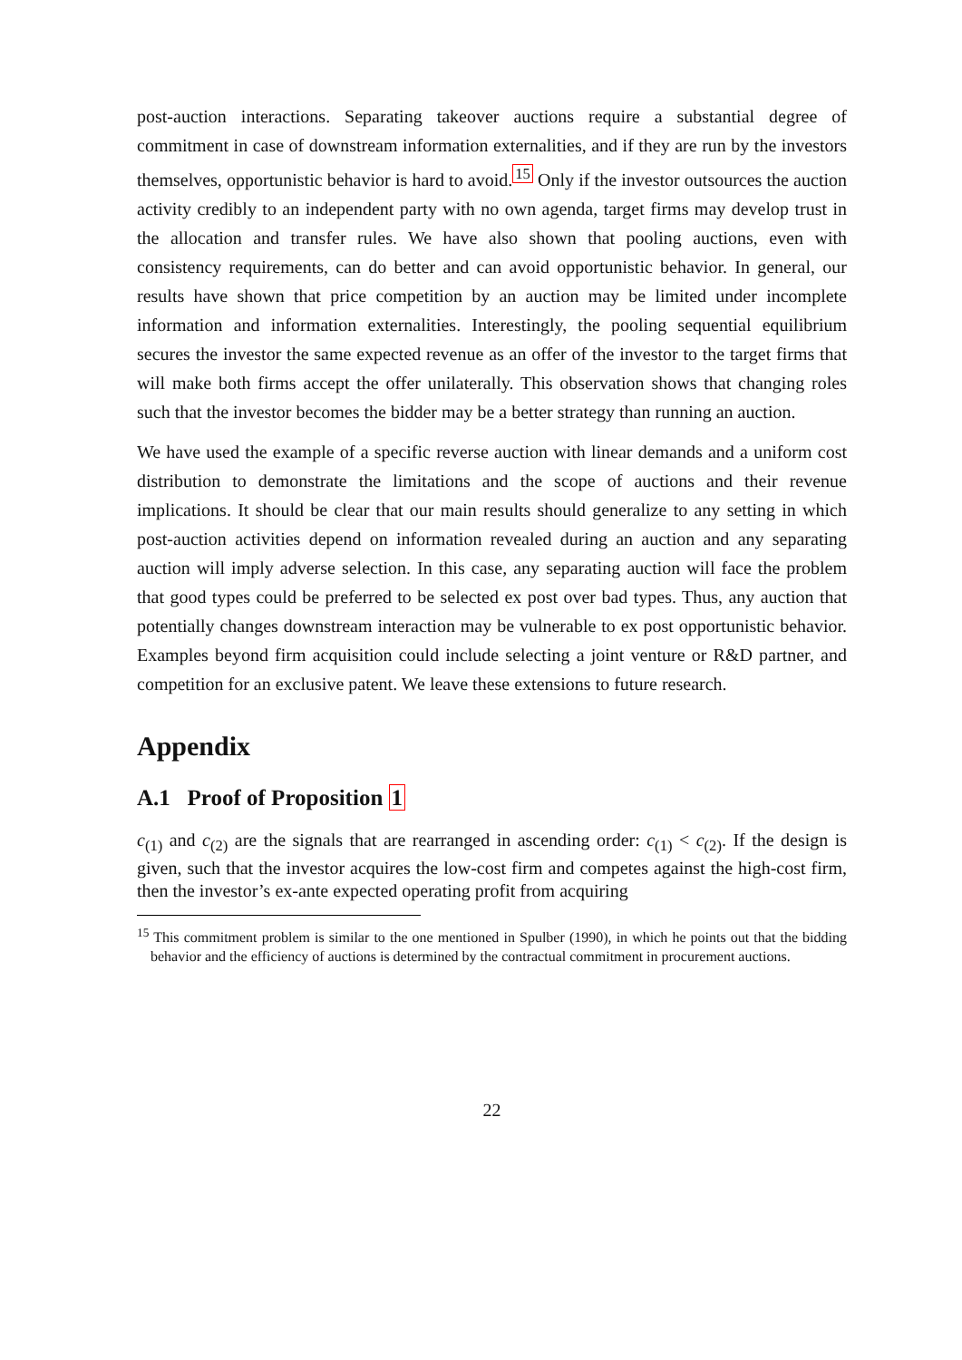post-auction interactions. Separating takeover auctions require a substantial degree of commitment in case of downstream information externalities, and if they are run by the investors themselves, opportunistic behavior is hard to avoid.<sup>15</sup> Only if the investor outsources the auction activity credibly to an independent party with no own agenda, target firms may develop trust in the allocation and transfer rules. We have also shown that pooling auctions, even with consistency requirements, can do better and can avoid opportunistic behavior. In general, our results have shown that price competition by an auction may be limited under incomplete information and information externalities. Interestingly, the pooling sequential equilibrium secures the investor the same expected revenue as an offer of the investor to the target firms that will make both firms accept the offer unilaterally. This observation shows that changing roles such that the investor becomes the bidder may be a better strategy than running an auction.
We have used the example of a specific reverse auction with linear demands and a uniform cost distribution to demonstrate the limitations and the scope of auctions and their revenue implications. It should be clear that our main results should generalize to any setting in which post-auction activities depend on information revealed during an auction and any separating auction will imply adverse selection. In this case, any separating auction will face the problem that good types could be preferred to be selected ex post over bad types. Thus, any auction that potentially changes downstream interaction may be vulnerable to ex post opportunistic behavior. Examples beyond firm acquisition could include selecting a joint venture or R&D partner, and competition for an exclusive patent. We leave these extensions to future research.
Appendix
A.1 Proof of Proposition 1
c<sub>(1)</sub> and c<sub>(2)</sub> are the signals that are rearranged in ascending order: c<sub>(1)</sub> < c<sub>(2)</sub>. If the design is given, such that the investor acquires the low-cost firm and competes against the high-cost firm, then the investor’s ex-ante expected operating profit from acquiring
<sup>15</sup> This commitment problem is similar to the one mentioned in Spulber (1990), in which he points out that the bidding behavior and the efficiency of auctions is determined by the contractual commitment in procurement auctions.
22